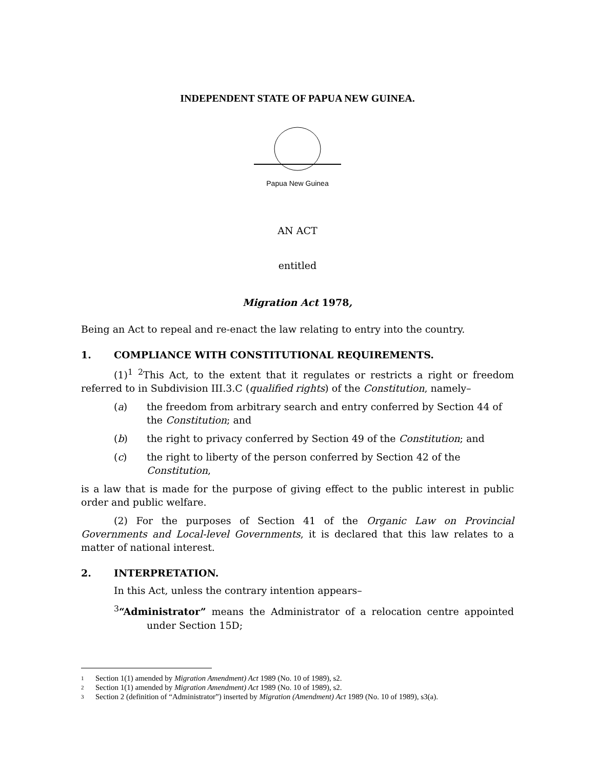INDEPENDENT STATE OF PAPUA NEW GUINEA.
Papua New Guinea
AN ACT
entitled
Migration Act 1978,
Being an Act to repeal and re-enact the law relating to entry into the country.
1. COMPLIANCE WITH CONSTITUTIONAL REQUIREMENTS.
(1)<sup>1</sup> <sup>2</sup>This Act, to the extent that it regulates or restricts a right or freedom referred to in Subdivision III.3.C (qualified rights) of the Constitution, namely–
(a) the freedom from arbitrary search and entry conferred by Section 44 of the Constitution; and
(b) the right to privacy conferred by Section 49 of the Constitution; and
(c) the right to liberty of the person conferred by Section 42 of the Constitution,
is a law that is made for the purpose of giving effect to the public interest in public order and public welfare.
(2) For the purposes of Section 41 of the Organic Law on Provincial Governments and Local-level Governments, it is declared that this law relates to a matter of national interest.
2. INTERPRETATION.
In this Act, unless the contrary intention appears–
<sup>3</sup> “Administrator” means the Administrator of a relocation centre appointed under Section 15D;
1 Section 1(1) amended by Migration Amendment) Act 1989 (No. 10 of 1989), s2.
2 Section 1(1) amended by Migration Amendment) Act 1989 (No. 10 of 1989), s2.
3 Section 2 (definition of “Administrator”) inserted by Migration (Amendment) Act 1989 (No. 10 of 1989), s3(a).